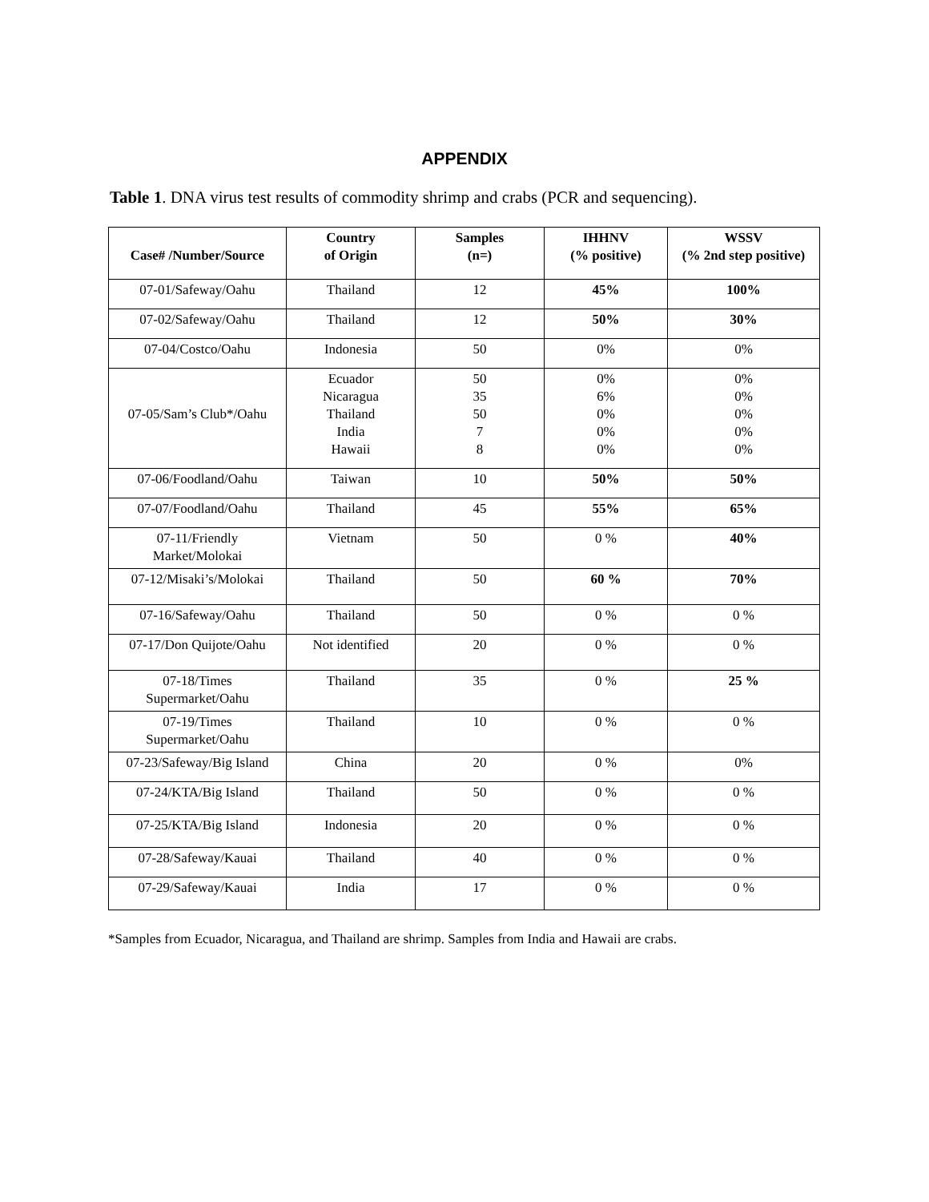APPENDIX
Table 1. DNA virus test results of commodity shrimp and crabs (PCR and sequencing).
| Case# /Number/Source | Country of Origin | Samples (n=) | IHHNV (% positive) | WSSV (% 2nd step positive) |
| --- | --- | --- | --- | --- |
| 07-01/Safeway/Oahu | Thailand | 12 | 45% | 100% |
| 07-02/Safeway/Oahu | Thailand | 12 | 50% | 30% |
| 07-04/Costco/Oahu | Indonesia | 50 | 0% | 0% |
| 07-05/Sam’s Club*/Oahu | Ecuador Nicaragua Thailand India Hawaii | 50 35 50 7 8 | 0% 6% 0% 0% 0% | 0% 0% 0% 0% 0% |
| 07-06/Foodland/Oahu | Taiwan | 10 | 50% | 50% |
| 07-07/Foodland/Oahu | Thailand | 45 | 55% | 65% |
| 07-11/Friendly Market/Molokai | Vietnam | 50 | 0 % | 40% |
| 07-12/Misaki’s/Molokai | Thailand | 50 | 60 % | 70% |
| 07-16/Safeway/Oahu | Thailand | 50 | 0 % | 0 % |
| 07-17/Don Quijote/Oahu | Not identified | 20 | 0 % | 0 % |
| 07-18/Times Supermarket/Oahu | Thailand | 35 | 0 % | 25 % |
| 07-19/Times Supermarket/Oahu | Thailand | 10 | 0 % | 0 % |
| 07-23/Safeway/Big Island | China | 20 | 0 % | 0% |
| 07-24/KTA/Big Island | Thailand | 50 | 0 % | 0 % |
| 07-25/KTA/Big Island | Indonesia | 20 | 0 % | 0 % |
| 07-28/Safeway/Kauai | Thailand | 40 | 0 % | 0 % |
| 07-29/Safeway/Kauai | India | 17 | 0 % | 0 % |
*Samples from Ecuador, Nicaragua, and Thailand are shrimp. Samples from India and Hawaii are crabs.